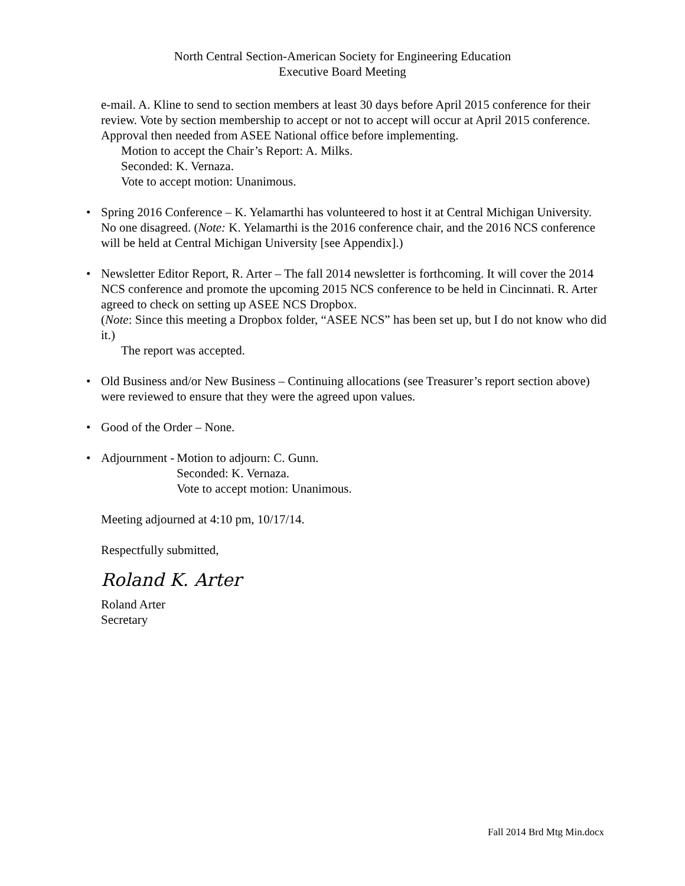North Central Section-American Society for Engineering Education
Executive Board Meeting
e-mail. A. Kline to send to section members at least 30 days before April 2015 conference for their review. Vote by section membership to accept or not to accept will occur at April 2015 conference. Approval then needed from ASEE National office before implementing.
Motion to accept the Chair’s Report: A. Milks.
Seconded: K. Vernaza.
Vote to accept motion: Unanimous.
• Spring 2016 Conference – K. Yelamarthi has volunteered to host it at Central Michigan University. No one disagreed. (Note: K. Yelamarthi is the 2016 conference chair, and the 2016 NCS conference will be held at Central Michigan University [see Appendix].)
• Newsletter Editor Report, R. Arter – The fall 2014 newsletter is forthcoming. It will cover the 2014 NCS conference and promote the upcoming 2015 NCS conference to be held in Cincinnati. R. Arter agreed to check on setting up ASEE NCS Dropbox.
(Note: Since this meeting a Dropbox folder, “ASEE NCS” has been set up, but I do not know who did it.)
The report was accepted.
• Old Business and/or New Business – Continuing allocations (see Treasurer’s report section above) were reviewed to ensure that they were the agreed upon values.
• Good of the Order – None.
•
Adjournment - Motion to adjourn: C. Gunn.
Seconded: K. Vernaza.
Vote to accept motion: Unanimous.
Meeting adjourned at 4:10 pm, 10/17/14.
Respectfully submitted,
Roland K. Arter
Roland Arter
Secretary
Fall 2014 Brd Mtg Min.docx